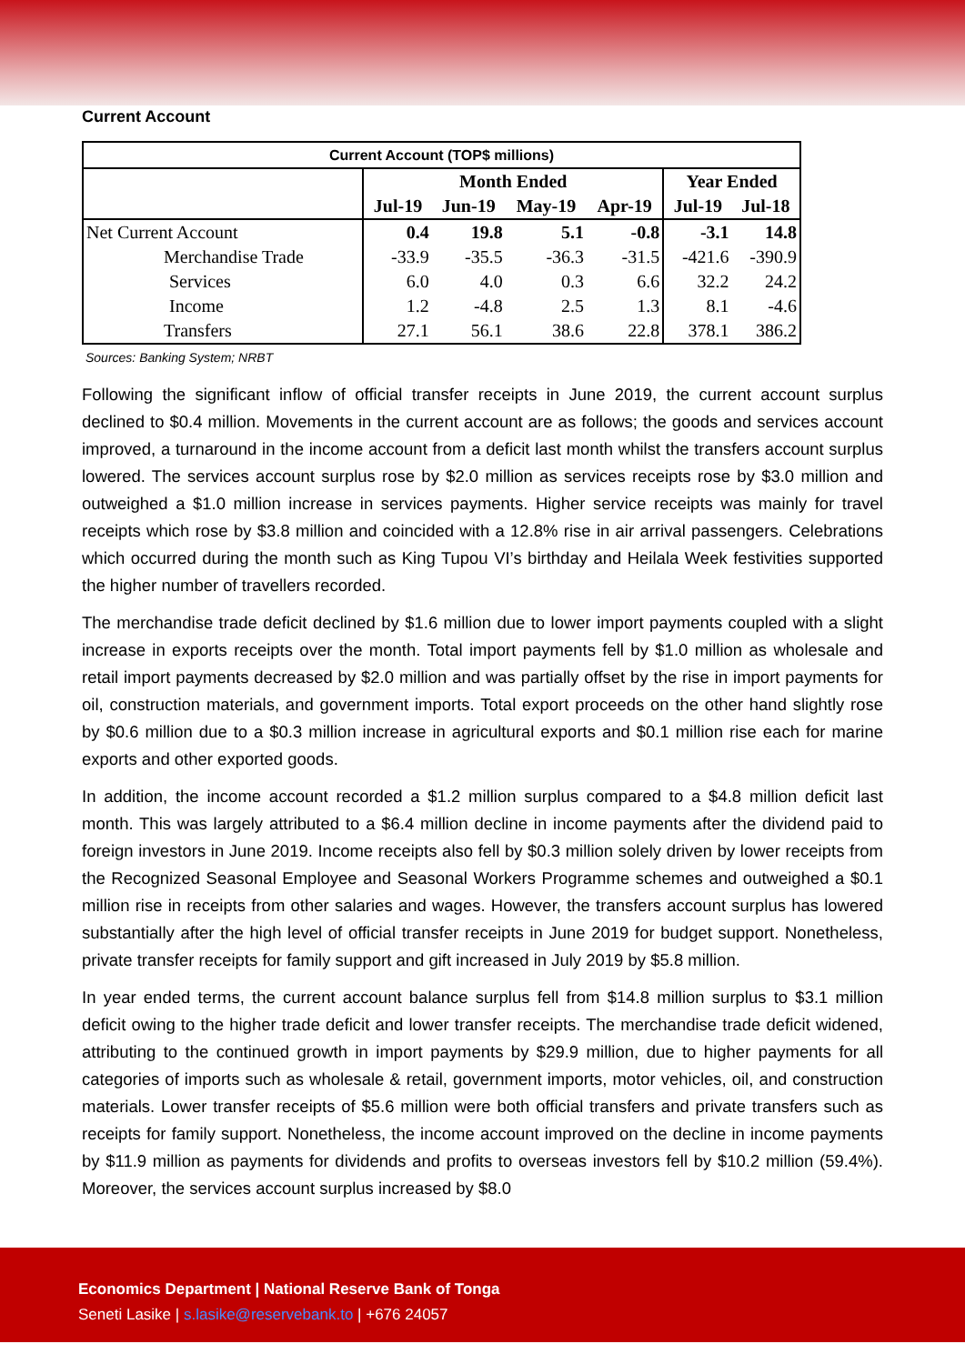Current Account
| Current Account (TOP$ millions) | | | | | | |
| | Month Ended | | | | Year Ended | |
| | Jul-19 | Jun-19 | May-19 | Apr-19 | Jul-19 | Jul-18 |
| Net Current Account | 0.4 | 19.8 | 5.1 | -0.8 | -3.1 | 14.8 |
| Merchandise Trade | -33.9 | -35.5 | -36.3 | -31.5 | -421.6 | -390.9 |
| Services | 6.0 | 4.0 | 0.3 | 6.6 | 32.2 | 24.2 |
| Income | 1.2 | -4.8 | 2.5 | 1.3 | 8.1 | -4.6 |
| Transfers | 27.1 | 56.1 | 38.6 | 22.8 | 378.1 | 386.2 |
Sources: Banking System; NRBT
Following the significant inflow of official transfer receipts in June 2019, the current account surplus declined to $0.4 million. Movements in the current account are as follows; the goods and services account improved, a turnaround in the income account from a deficit last month whilst the transfers account surplus lowered. The services account surplus rose by $2.0 million as services receipts rose by $3.0 million and outweighed a $1.0 million increase in services payments. Higher service receipts was mainly for travel receipts which rose by $3.8 million and coincided with a 12.8% rise in air arrival passengers. Celebrations which occurred during the month such as King Tupou VI’s birthday and Heilala Week festivities supported the higher number of travellers recorded.
The merchandise trade deficit declined by $1.6 million due to lower import payments coupled with a slight increase in exports receipts over the month. Total import payments fell by $1.0 million as wholesale and retail import payments decreased by $2.0 million and was partially offset by the rise in import payments for oil, construction materials, and government imports. Total export proceeds on the other hand slightly rose by $0.6 million due to a $0.3 million increase in agricultural exports and $0.1 million rise each for marine exports and other exported goods.
In addition, the income account recorded a $1.2 million surplus compared to a $4.8 million deficit last month. This was largely attributed to a $6.4 million decline in income payments after the dividend paid to foreign investors in June 2019. Income receipts also fell by $0.3 million solely driven by lower receipts from the Recognized Seasonal Employee and Seasonal Workers Programme schemes and outweighed a $0.1 million rise in receipts from other salaries and wages. However, the transfers account surplus has lowered substantially after the high level of official transfer receipts in June 2019 for budget support. Nonetheless, private transfer receipts for family support and gift increased in July 2019 by $5.8 million.
In year ended terms, the current account balance surplus fell from $14.8 million surplus to $3.1 million deficit owing to the higher trade deficit and lower transfer receipts. The merchandise trade deficit widened, attributing to the continued growth in import payments by $29.9 million, due to higher payments for all categories of imports such as wholesale & retail, government imports, motor vehicles, oil, and construction materials. Lower transfer receipts of $5.6 million were both official transfers and private transfers such as receipts for family support. Nonetheless, the income account improved on the decline in income payments by $11.9 million as payments for dividends and profits to overseas investors fell by $10.2 million (59.4%). Moreover, the services account surplus increased by $8.0
Economics Department | National Reserve Bank of Tonga
Seneti Lasike | s.lasike@reservebank.to | +676 24057